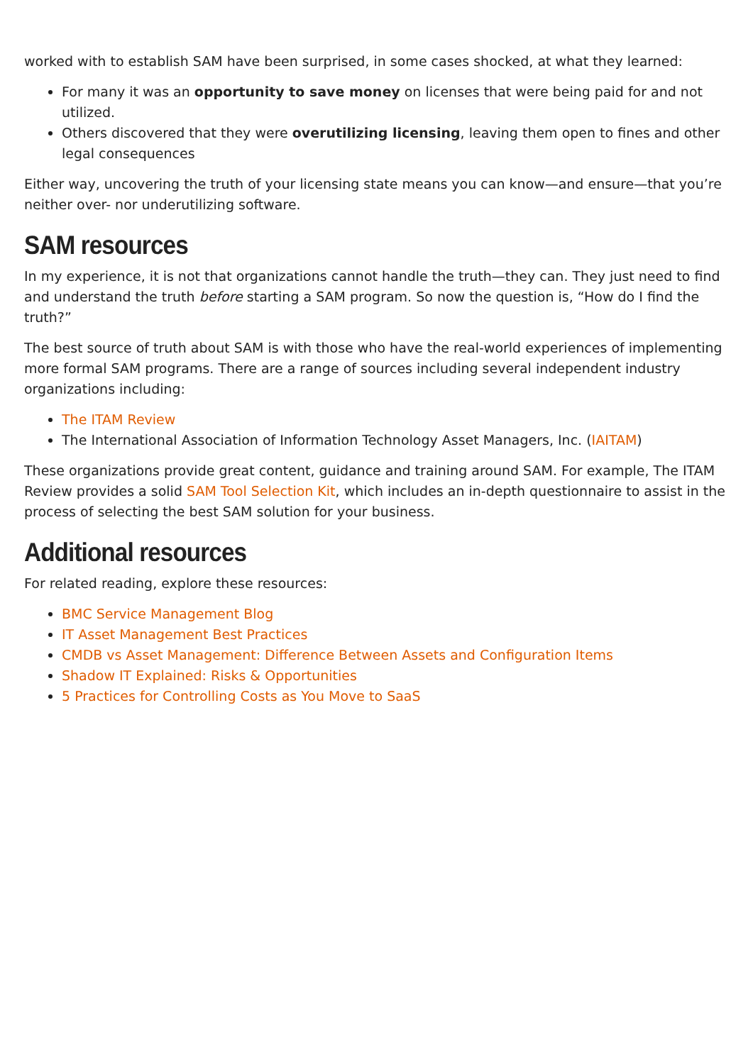worked with to establish SAM have been surprised, in some cases shocked, at what they learned:
For many it was an opportunity to save money on licenses that were being paid for and not utilized.
Others discovered that they were overutilizing licensing, leaving them open to fines and other legal consequences
Either way, uncovering the truth of your licensing state means you can know—and ensure—that you’re neither over- nor underutilizing software.
SAM resources
In my experience, it is not that organizations cannot handle the truth—they can. They just need to find and understand the truth before starting a SAM program. So now the question is, “How do I find the truth?”
The best source of truth about SAM is with those who have the real-world experiences of implementing more formal SAM programs. There are a range of sources including several independent industry organizations including:
The ITAM Review
The International Association of Information Technology Asset Managers, Inc. (IAITAM)
These organizations provide great content, guidance and training around SAM. For example, The ITAM Review provides a solid SAM Tool Selection Kit, which includes an in-depth questionnaire to assist in the process of selecting the best SAM solution for your business.
Additional resources
For related reading, explore these resources:
BMC Service Management Blog
IT Asset Management Best Practices
CMDB vs Asset Management: Difference Between Assets and Configuration Items
Shadow IT Explained: Risks & Opportunities
5 Practices for Controlling Costs as You Move to SaaS